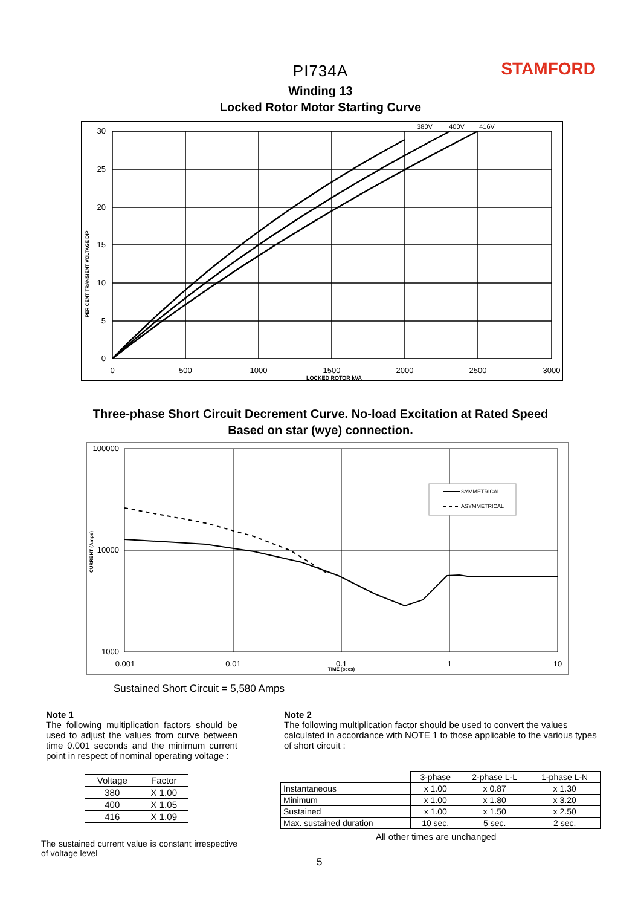PI734A
STAMFORD
Winding 13
Locked Rotor Motor Starting Curve
30
25
20
15
10
5
0
0
500
1000
1500
2000
2500
3000
LOCKED ROTOR kVA
380V
400V
416V
PER CENT TRANSIENT VOLTAGE DIP
Three-phase Short Circuit Decrement Curve. No-load Excitation at Rated Speed
Based on star (wye) connection.
SYMMETRICAL
ASYMMETRICAL
100000
10000
1000
0.001
0.01
0.1
1
10
TIME (secs)
CURRENT (Amps)
Sustained Short Circuit = 5,580 Amps
Note 1
The following multiplication factors should be used to adjust the values from curve between time 0.001 seconds and the minimum current point in respect of nominal operating voltage :
| Voltage | Factor |
| 380 | X 1.00 |
| 400 | X 1.05 |
| 416 | X 1.09 |
The sustained current value is constant irrespective of voltage level
Note 2
The following multiplication factor should be used to convert the values calculated in accordance with NOTE 1 to those applicable to the various types of short circuit :
| | 3-phase | 2-phase L-L | 1-phase L-N |
| Instantaneous | x 1.00 | x 0.87 | x 1.30 |
| Minimum | x 1.00 | x 1.80 | x 3.20 |
| Sustained | x 1.00 | x 1.50 | x 2.50 |
| Max. sustained duration | 10 sec. | 5 sec. | 2 sec. |
All other times are unchanged
5